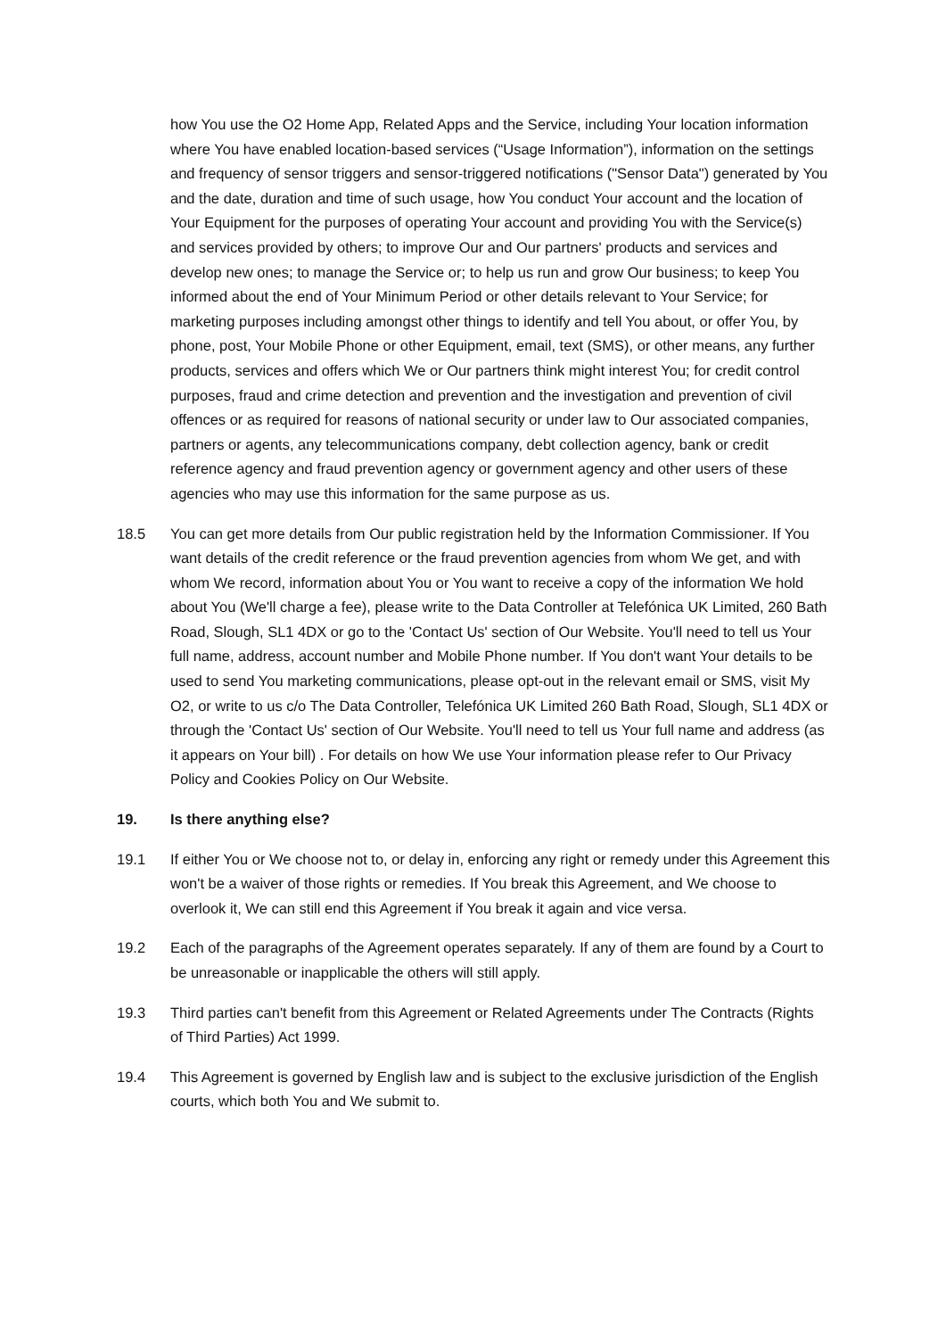how You use the O2 Home App, Related Apps and the Service, including Your location information where You have enabled location-based services (“Usage Information”), information on the settings and frequency of sensor triggers and sensor-triggered notifications ("Sensor Data") generated by You and the date, duration and time of such usage, how You conduct Your account and the location of Your Equipment for the purposes of operating Your account and providing You with the Service(s) and services provided by others; to improve Our and Our partners' products and services and develop new ones; to manage the Service or; to help us run and grow Our business; to keep You informed about the end of Your Minimum Period or other details relevant to Your Service; for marketing purposes including amongst other things to identify and tell You about, or offer You, by phone, post, Your Mobile Phone or other Equipment, email, text (SMS), or other means, any further products, services and offers which We or Our partners think might interest You; for credit control purposes, fraud and crime detection and prevention and the investigation and prevention of civil offences or as required for reasons of national security or under law to Our associated companies, partners or agents, any telecommunications company, debt collection agency, bank or credit reference agency and fraud prevention agency or government agency and other users of these agencies who may use this information for the same purpose as us.
18.5 You can get more details from Our public registration held by the Information Commissioner. If You want details of the credit reference or the fraud prevention agencies from whom We get, and with whom We record, information about You or You want to receive a copy of the information We hold about You (We'll charge a fee), please write to the Data Controller at Telefónica UK Limited, 260 Bath Road, Slough, SL1 4DX or go to the 'Contact Us' section of Our Website. You'll need to tell us Your full name, address, account number and Mobile Phone number. If You don't want Your details to be used to send You marketing communications, please opt-out in the relevant email or SMS, visit My O2, or write to us c/o The Data Controller, Telefónica UK Limited 260 Bath Road, Slough, SL1 4DX or through the 'Contact Us' section of Our Website. You'll need to tell us Your full name and address (as it appears on Your bill) . For details on how We use Your information please refer to Our Privacy Policy and Cookies Policy on Our Website.
19. Is there anything else?
19.1 If either You or We choose not to, or delay in, enforcing any right or remedy under this Agreement this won't be a waiver of those rights or remedies. If You break this Agreement, and We choose to overlook it, We can still end this Agreement if You break it again and vice versa.
19.2 Each of the paragraphs of the Agreement operates separately. If any of them are found by a Court to be unreasonable or inapplicable the others will still apply.
19.3 Third parties can't benefit from this Agreement or Related Agreements under The Contracts (Rights of Third Parties) Act 1999.
19.4 This Agreement is governed by English law and is subject to the exclusive jurisdiction of the English courts, which both You and We submit to.